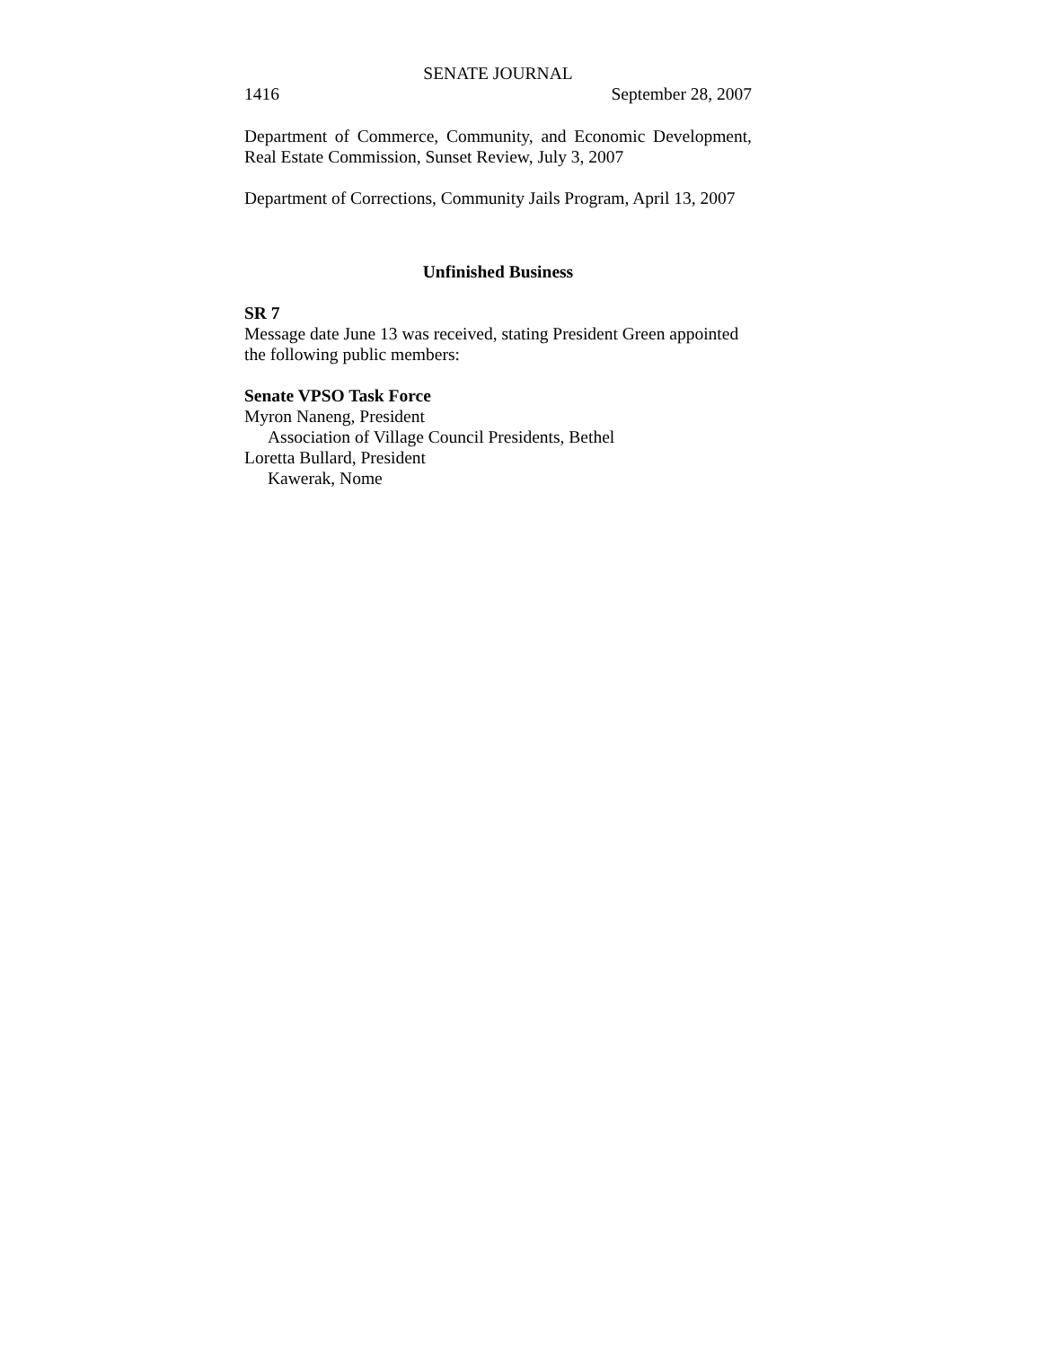SENATE JOURNAL
1416 September 28, 2007
Department of Commerce, Community, and Economic Development, Real Estate Commission, Sunset Review, July 3, 2007
Department of Corrections, Community Jails Program, April 13, 2007
Unfinished Business
SR 7
Message date June 13 was received, stating President Green appointed the following public members:
Senate VPSO Task Force
Myron Naneng, President
Association of Village Council Presidents, Bethel
Loretta Bullard, President
Kawerak, Nome